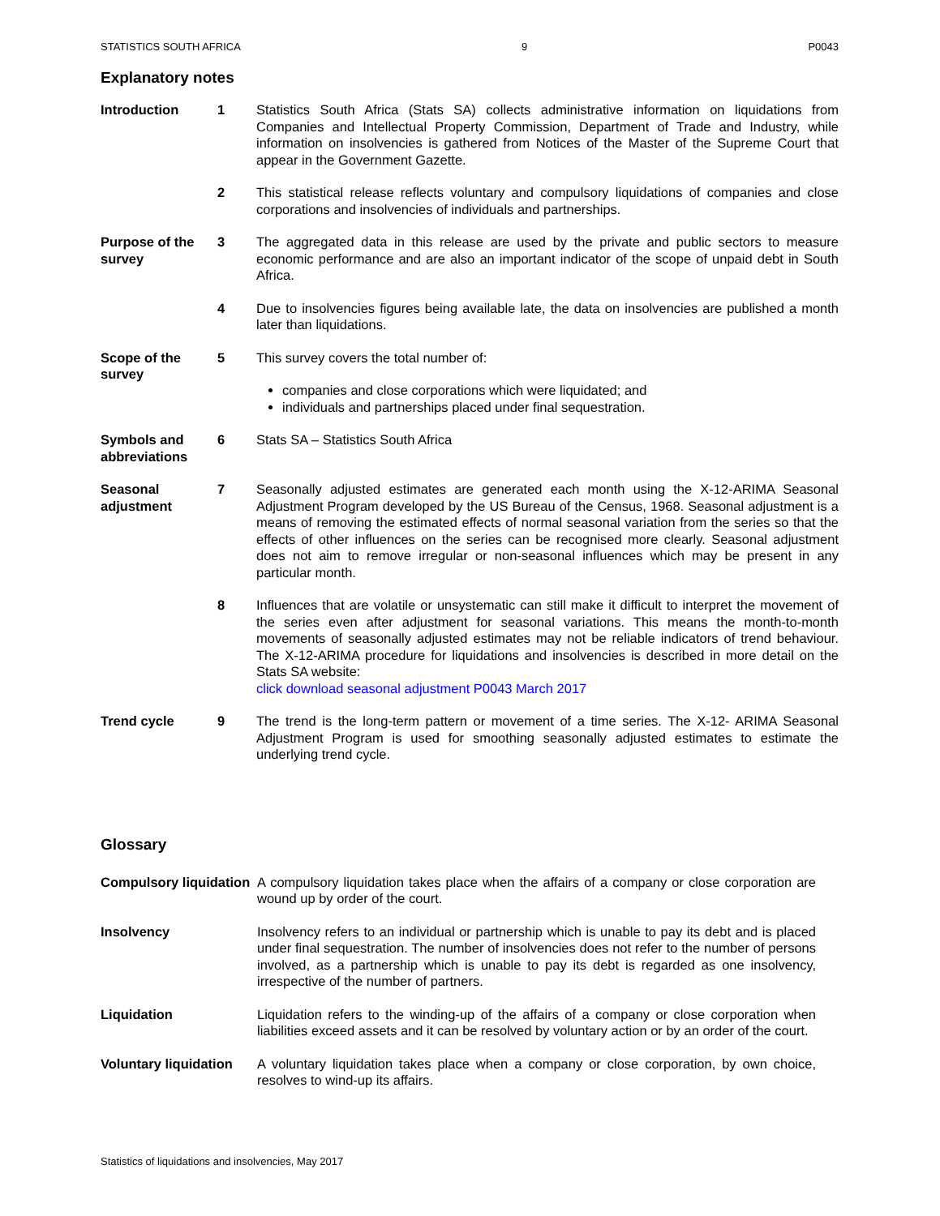STATISTICS SOUTH AFRICA 9 P0043
Explanatory notes
Introduction 1 Statistics South Africa (Stats SA) collects administrative information on liquidations from Companies and Intellectual Property Commission, Department of Trade and Industry, while information on insolvencies is gathered from Notices of the Master of the Supreme Court that appear in the Government Gazette.
2 This statistical release reflects voluntary and compulsory liquidations of companies and close corporations and insolvencies of individuals and partnerships.
Purpose of the survey
3 The aggregated data in this release are used by the private and public sectors to measure economic performance and are also an important indicator of the scope of unpaid debt in South Africa.
4 Due to insolvencies figures being available late, the data on insolvencies are published a month later than liquidations.
Scope of the survey
5 This survey covers the total number of:
companies and close corporations which were liquidated; and
individuals and partnerships placed under final sequestration.
Symbols and abbreviations
6 Stats SA – Statistics South Africa
Seasonal adjustment
7 Seasonally adjusted estimates are generated each month using the X-12-ARIMA Seasonal Adjustment Program developed by the US Bureau of the Census, 1968. Seasonal adjustment is a means of removing the estimated effects of normal seasonal variation from the series so that the effects of other influences on the series can be recognised more clearly. Seasonal adjustment does not aim to remove irregular or non-seasonal influences which may be present in any particular month.
8 Influences that are volatile or unsystematic can still make it difficult to interpret the movement of the series even after adjustment for seasonal variations. This means the month-to-month movements of seasonally adjusted estimates may not be reliable indicators of trend behaviour. The X-12-ARIMA procedure for liquidations and insolvencies is described in more detail on the Stats SA website:
click download seasonal adjustment P0043 March 2017
Trend cycle 9 The trend is the long-term pattern or movement of a time series. The X-12- ARIMA Seasonal Adjustment Program is used for smoothing seasonally adjusted estimates to estimate the underlying trend cycle.
Glossary
Compulsory liquidation
A compulsory liquidation takes place when the affairs of a company or close corporation are wound up by order of the court.
Insolvency Insolvency refers to an individual or partnership which is unable to pay its debt and is placed under final sequestration. The number of insolvencies does not refer to the number of persons involved, as a partnership which is unable to pay its debt is regarded as one insolvency, irrespective of the number of partners.
Liquidation Liquidation refers to the winding-up of the affairs of a company or close corporation when liabilities exceed assets and it can be resolved by voluntary action or by an order of the court.
Voluntary liquidation
A voluntary liquidation takes place when a company or close corporation, by own choice, resolves to wind-up its affairs.
Statistics of liquidations and insolvencies, May 2017